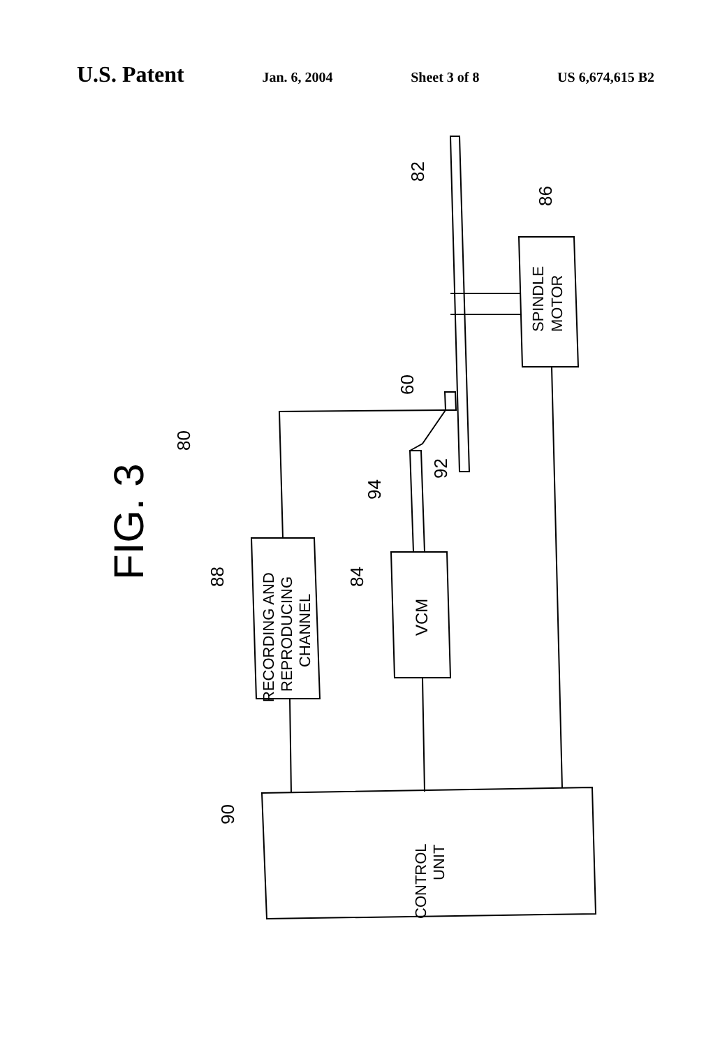U.S. Patent
Jan. 6, 2004 Sheet 3 of 8 US 6,674,615 B2
FIG. 3
80
82
86
SPINDLE
MOTOR
60
92
94
88
RECORDING AND
REPRODUCING
CHANNEL
84
VCM
90
CONTROL
UNIT